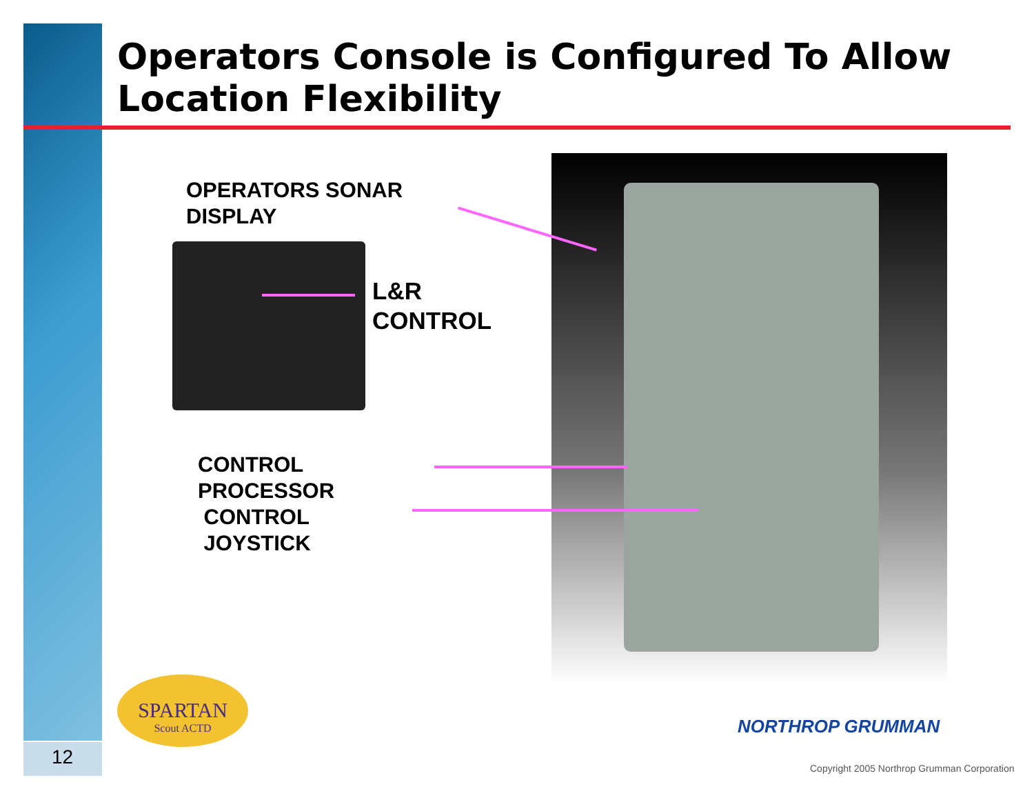Operators Console is Configured To Allow
Location Flexibility
OPERATORS SONAR
DISPLAY
L&R
CONTROL
CONTROL
PROCESSOR
CONTROL
JOYSTICK
SPARTAN
Scout ACTD
12
NORTHROP GRUMMAN
Copyright 2005 Northrop Grumman Corporation